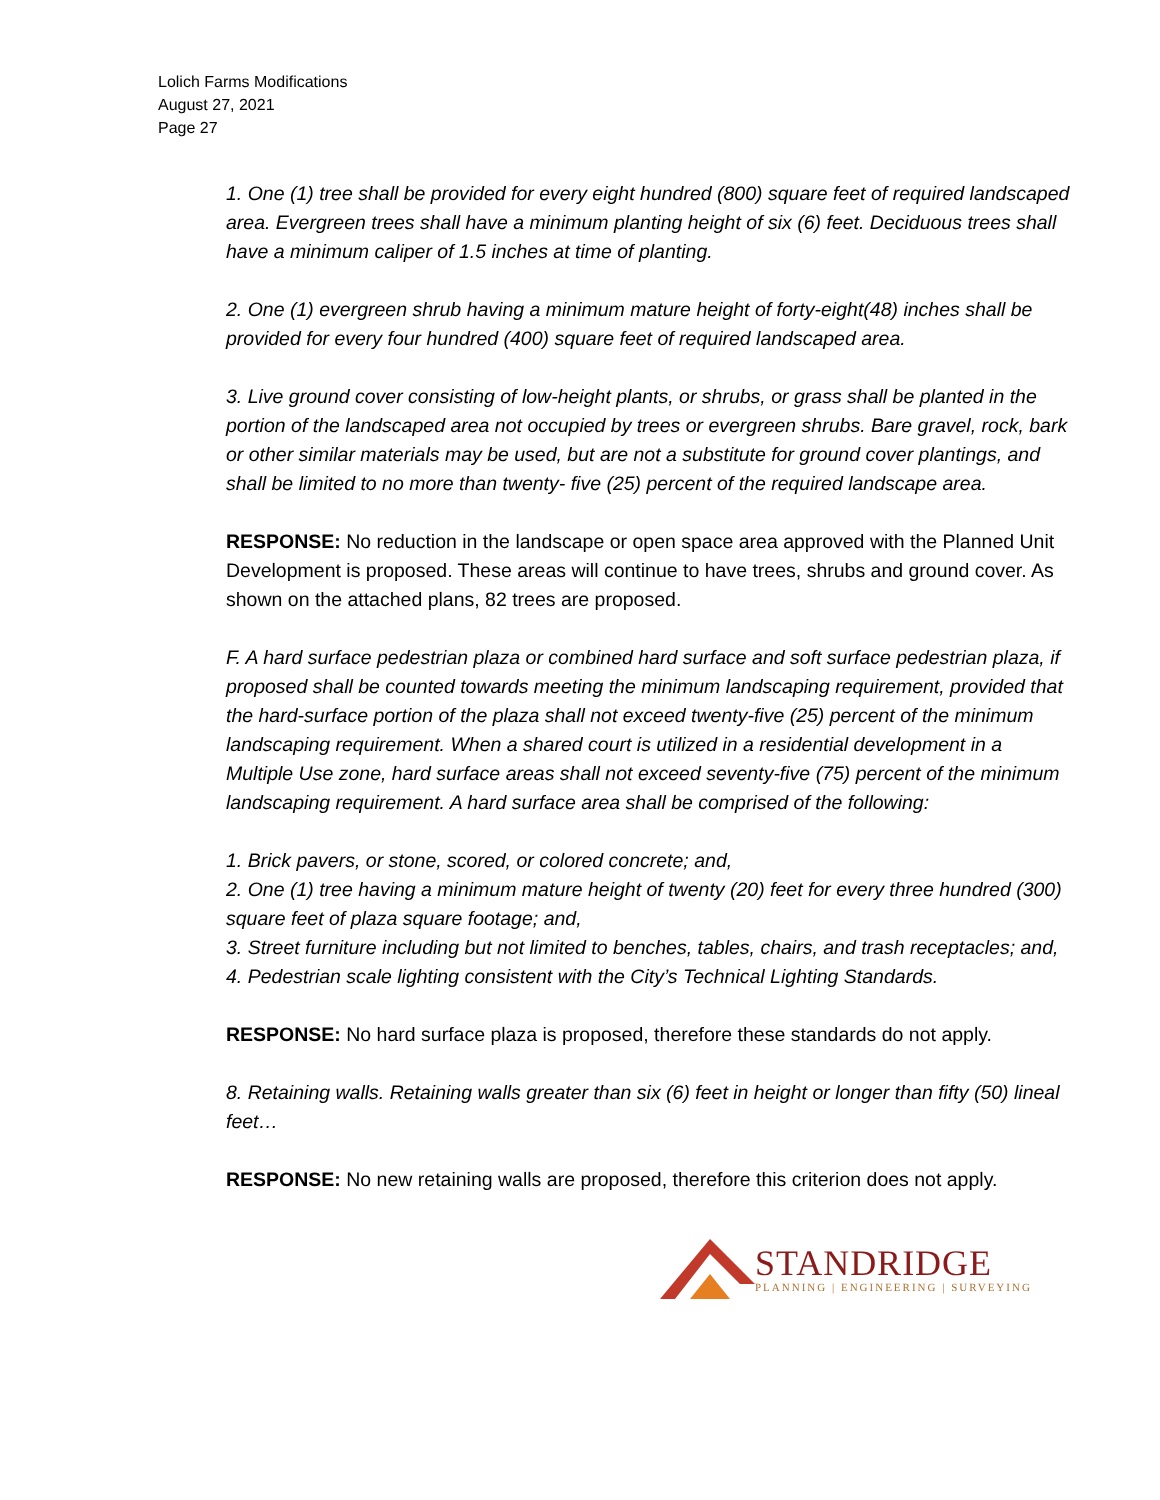Lolich Farms Modifications
August 27, 2021
Page 27
1. One (1) tree shall be provided for every eight hundred (800) square feet of required landscaped area. Evergreen trees shall have a minimum planting height of six (6) feet. Deciduous trees shall have a minimum caliper of 1.5 inches at time of planting.
2. One (1) evergreen shrub having a minimum mature height of forty-eight(48) inches shall be provided for every four hundred (400) square feet of required landscaped area.
3. Live ground cover consisting of low-height plants, or shrubs, or grass shall be planted in the portion of the landscaped area not occupied by trees or evergreen shrubs. Bare gravel, rock, bark or other similar materials may be used, but are not a substitute for ground cover plantings, and shall be limited to no more than twenty- five (25) percent of the required landscape area.
RESPONSE: No reduction in the landscape or open space area approved with the Planned Unit Development is proposed. These areas will continue to have trees, shrubs and ground cover. As shown on the attached plans, 82 trees are proposed.
F. A hard surface pedestrian plaza or combined hard surface and soft surface pedestrian plaza, if proposed shall be counted towards meeting the minimum landscaping requirement, provided that the hard-surface portion of the plaza shall not exceed twenty-five (25) percent of the minimum landscaping requirement. When a shared court is utilized in a residential development in a Multiple Use zone, hard surface areas shall not exceed seventy-five (75) percent of the minimum landscaping requirement. A hard surface area shall be comprised of the following:
1. Brick pavers, or stone, scored, or colored concrete; and,
2. One (1) tree having a minimum mature height of twenty (20) feet for every three hundred (300) square feet of plaza square footage; and,
3. Street furniture including but not limited to benches, tables, chairs, and trash receptacles; and,
4. Pedestrian scale lighting consistent with the City’s Technical Lighting Standards.
RESPONSE: No hard surface plaza is proposed, therefore these standards do not apply.
8. Retaining walls. Retaining walls greater than six (6) feet in height or longer than fifty (50) lineal feet…
RESPONSE: No new retaining walls are proposed, therefore this criterion does not apply.
STANDRIDGE
PLANNING | ENGINEERING | SURVEYING